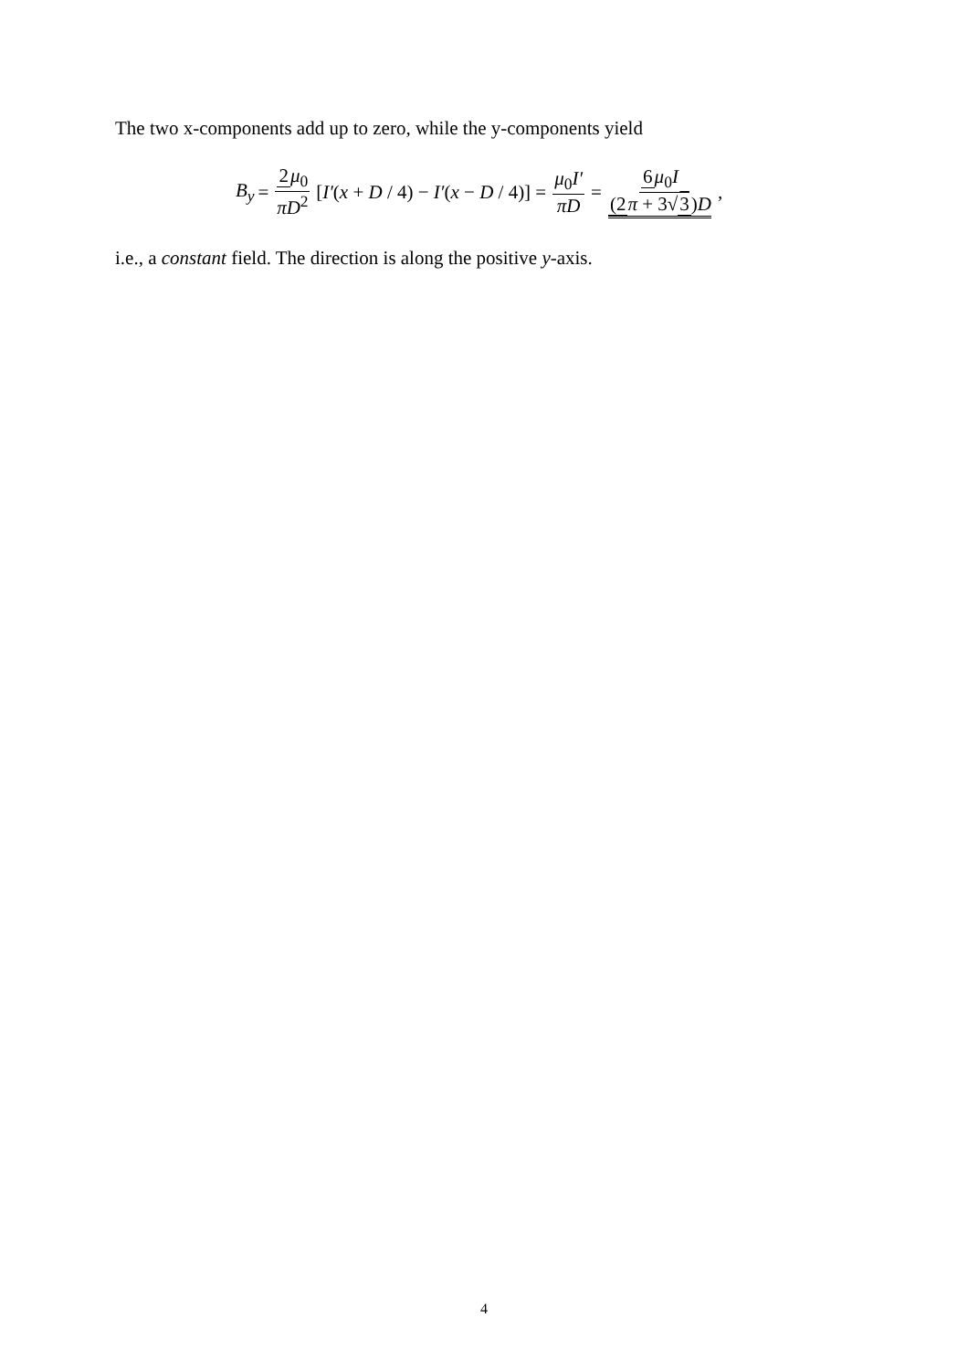The two x-components add up to zero, while the y-components yield
B<sub>y</sub> = 2μ<sub>0</sub> πD<sup>2</sup> [I′(x + D / 4) − I′(x − D / 4)] = μ<sub>0</sub>I′ πD = 6μ<sub>0</sub>I (2π + 3√3) D,
i.e., a constant field. The direction is along the positive y-axis.
4